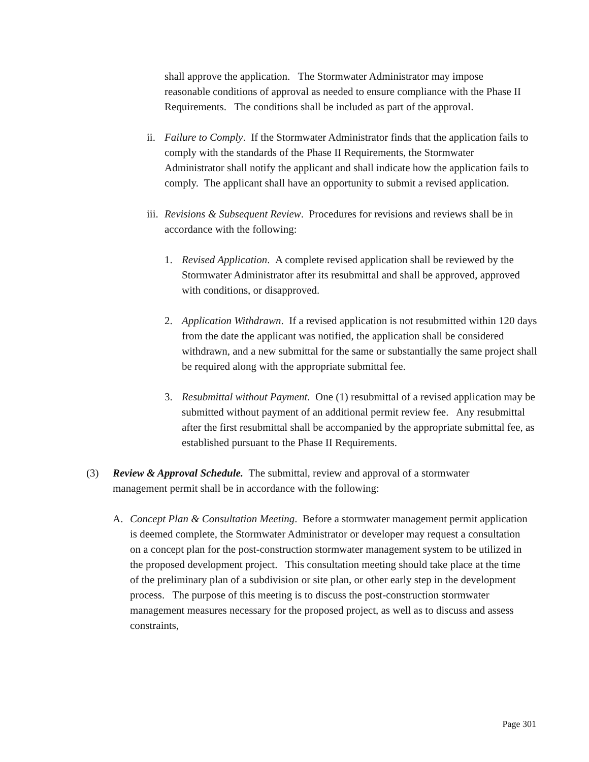shall approve the application. The Stormwater Administrator may impose reasonable conditions of approval as needed to ensure compliance with the Phase II Requirements. The conditions shall be included as part of the approval.
ii.
Failure to Comply. If the Stormwater Administrator finds that the application fails to comply with the standards of the Phase II Requirements, the Stormwater Administrator shall notify the applicant and shall indicate how the application fails to comply. The applicant shall have an opportunity to submit a revised application.
iii.
Revisions & Subsequent Review. Procedures for revisions and reviews shall be in accordance with the following:
1.
Revised Application. A complete revised application shall be reviewed by the Stormwater Administrator after its resubmittal and shall be approved, approved with conditions, or disapproved.
2.
Application Withdrawn. If a revised application is not resubmitted within 120 days from the date the applicant was notified, the application shall be considered withdrawn, and a new submittal for the same or substantially the same project shall be required along with the appropriate submittal fee.
3.
Resubmittal without Payment. One (1) resubmittal of a revised application may be submitted without payment of an additional permit review fee. Any resubmittal after the first resubmittal shall be accompanied by the appropriate submittal fee, as established pursuant to the Phase II Requirements.
(3)
Review & Approval Schedule. The submittal, review and approval of a stormwater management permit shall be in accordance with the following:
A.
Concept Plan & Consultation Meeting. Before a stormwater management permit application is deemed complete, the Stormwater Administrator or developer may request a consultation on a concept plan for the post-construction stormwater management system to be utilized in the proposed development project. This consultation meeting should take place at the time of the preliminary plan of a subdivision or site plan, or other early step in the development process. The purpose of this meeting is to discuss the post-construction stormwater management measures necessary for the proposed project, as well as to discuss and assess constraints,
Page 301